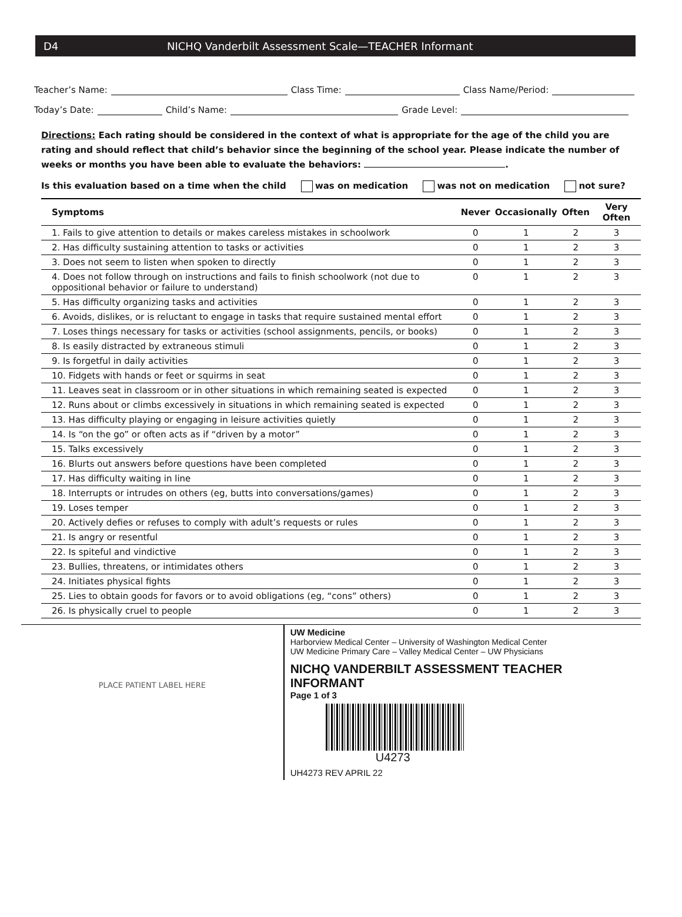D4 NICHQ Vanderbilt Assessment Scale—TEACHER Informant
Teacher’s Name: Class Time: Class Name/Period:
Today’s Date: Child’s Name: Grade Level:
Directions: Each rating should be considered in the context of what is appropriate for the age of the child you are rating and should reflect that child’s behavior since the beginning of the school year. Please indicate the number of weeks or months you have been able to evaluate the behaviors: .
Is this evaluation based on a time when the child was on medication was not on medication not sure?
| Symptoms | Never | Occasionally | Often | Very Often |
| --- | --- | --- | --- | --- |
| 1. Fails to give attention to details or makes careless mistakes in schoolwork | 0 | 1 | 2 | 3 |
| 2. Has difficulty sustaining attention to tasks or activities | 0 | 1 | 2 | 3 |
| 3. Does not seem to listen when spoken to directly | 0 | 1 | 2 | 3 |
| 4. Does not follow through on instructions and fails to finish schoolwork (not due to oppositional behavior or failure to understand) | 0 | 1 | 2 | 3 |
| 5. Has difficulty organizing tasks and activities | 0 | 1 | 2 | 3 |
| 6. Avoids, dislikes, or is reluctant to engage in tasks that require sustained mental effort | 0 | 1 | 2 | 3 |
| 7. Loses things necessary for tasks or activities (school assignments, pencils, or books) | 0 | 1 | 2 | 3 |
| 8. Is easily distracted by extraneous stimuli | 0 | 1 | 2 | 3 |
| 9. Is forgetful in daily activities | 0 | 1 | 2 | 3 |
| 10. Fidgets with hands or feet or squirms in seat | 0 | 1 | 2 | 3 |
| 11. Leaves seat in classroom or in other situations in which remaining seated is expected | 0 | 1 | 2 | 3 |
| 12. Runs about or climbs excessively in situations in which remaining seated is expected | 0 | 1 | 2 | 3 |
| 13. Has difficulty playing or engaging in leisure activities quietly | 0 | 1 | 2 | 3 |
| 14. Is “on the go” or often acts as if “driven by a motor” | 0 | 1 | 2 | 3 |
| 15. Talks excessively | 0 | 1 | 2 | 3 |
| 16. Blurts out answers before questions have been completed | 0 | 1 | 2 | 3 |
| 17. Has difficulty waiting in line | 0 | 1 | 2 | 3 |
| 18. Interrupts or intrudes on others (eg, butts into conversations/games) | 0 | 1 | 2 | 3 |
| 19. Loses temper | 0 | 1 | 2 | 3 |
| 20. Actively defies or refuses to comply with adult’s requests or rules | 0 | 1 | 2 | 3 |
| 21. Is angry or resentful | 0 | 1 | 2 | 3 |
| 22. Is spiteful and vindictive | 0 | 1 | 2 | 3 |
| 23. Bullies, threatens, or intimidates others | 0 | 1 | 2 | 3 |
| 24. Initiates physical fights | 0 | 1 | 2 | 3 |
| 25. Lies to obtain goods for favors or to avoid obligations (eg, “cons” others) | 0 | 1 | 2 | 3 |
| 26. Is physically cruel to people | 0 | 1 | 2 | 3 |
PLACE PATIENT LABEL HERE
UW Medicine
Harborview Medical Center – University of Washington Medical Center
UW Medicine Primary Care – Valley Medical Center – UW Physicians
NICHQ VANDERBILT ASSESSMENT TEACHER INFORMANT
Page 1 of 3
U4273
UH4273 REV APRIL 22